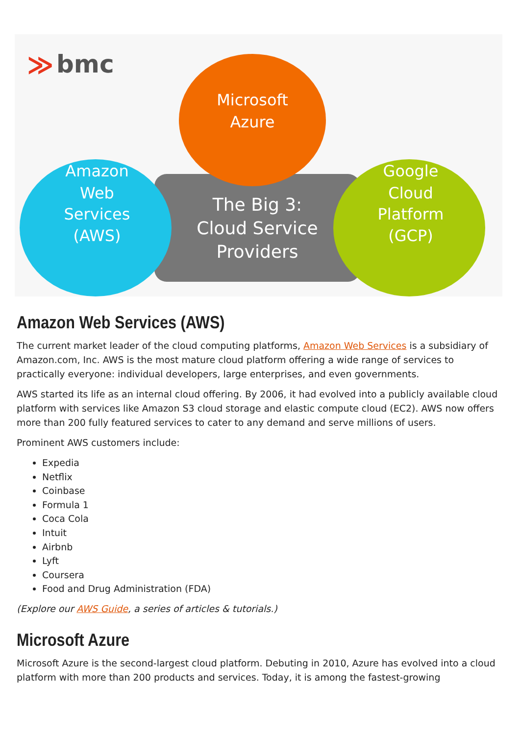≫
bmc
Microsoft
Azure
Amazon
Web
Services
(AWS)
Google
Cloud
Platform
(GCP)
The Big 3:
Cloud Service
Providers
Amazon Web Services (AWS)
The current market leader of the cloud computing platforms, Amazon Web Services is a subsidiary of Amazon.com, Inc. AWS is the most mature cloud platform offering a wide range of services to practically everyone: individual developers, large enterprises, and even governments.
AWS started its life as an internal cloud offering. By 2006, it had evolved into a publicly available cloud platform with services like Amazon S3 cloud storage and elastic compute cloud (EC2). AWS now offers more than 200 fully featured services to cater to any demand and serve millions of users.
Prominent AWS customers include:
Expedia
Netflix
Coinbase
Formula 1
Coca Cola
Intuit
Airbnb
Lyft
Coursera
Food and Drug Administration (FDA)
(Explore our AWS Guide, a series of articles & tutorials.)
Microsoft Azure
Microsoft Azure is the second-largest cloud platform. Debuting in 2010, Azure has evolved into a cloud platform with more than 200 products and services. Today, it is among the fastest-growing